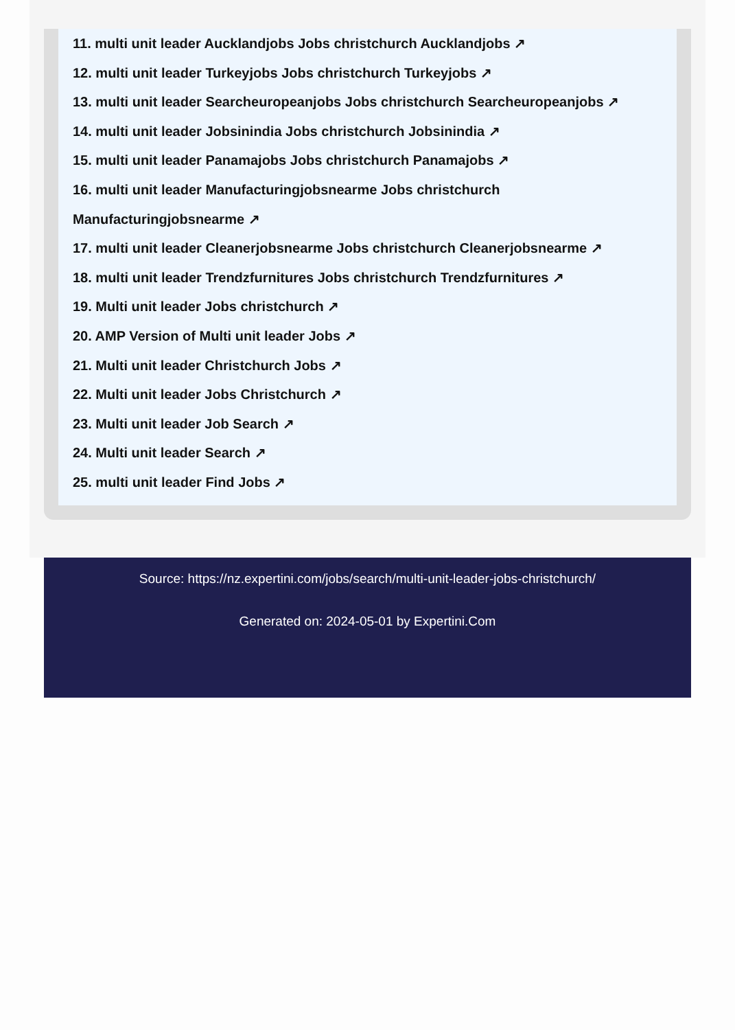11. multi unit leader Aucklandjobs Jobs christchurch Aucklandjobs ↗
12. multi unit leader Turkeyjobs Jobs christchurch Turkeyjobs ↗
13. multi unit leader Searcheuropeanjobs Jobs christchurch Searcheuropeanjobs ↗
14. multi unit leader Jobsinindia Jobs christchurch Jobsinindia ↗
15. multi unit leader Panamajobs Jobs christchurch Panamajobs ↗
16. multi unit leader Manufacturingjobsnearme Jobs christchurch Manufacturingjobsnearme ↗
17. multi unit leader Cleanerjobsnearme Jobs christchurch Cleanerjobsnearme ↗
18. multi unit leader Trendzfurnitures Jobs christchurch Trendzfurnitures ↗
19. Multi unit leader Jobs christchurch ↗
20. AMP Version of Multi unit leader Jobs ↗
21. Multi unit leader Christchurch Jobs ↗
22. Multi unit leader Jobs Christchurch ↗
23. Multi unit leader Job Search ↗
24. Multi unit leader Search ↗
25. multi unit leader Find Jobs ↗
Source: https://nz.expertini.com/jobs/search/multi-unit-leader-jobs-christchurch/
Generated on: 2024-05-01 by Expertini.Com